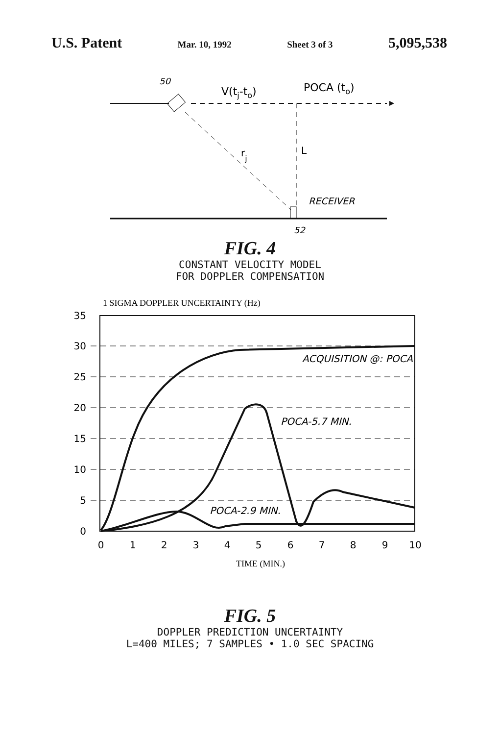U.S. Patent Mar. 10, 1992 Sheet 3 of 3 5,095,538
50
V(tj-to)
POCA (to)
rj
L
RECEIVER
52
FIG. 4
CONSTANT VELOCITY MODEL
FOR DOPPLER COMPENSATION
1 SIGMA DOPPLER UNCERTAINTY (Hz)
35
30
25
20
15
10
5
0
0
1
2
3
4
5
6
7
8
9
10
ACQUISITION @: POCA
POCA-5.7 MIN.
POCA-2.9 MIN.
TIME (MIN.)
FIG. 5
DOPPLER PREDICTION UNCERTAINTY
L=400 MILES; 7 SAMPLES • 1.0 SEC SPACING